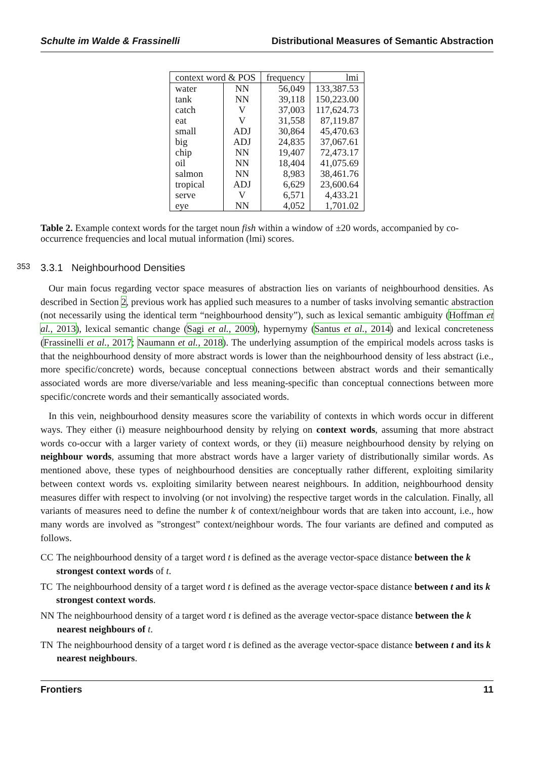Schulte im Walde & Frassinelli Distributional Measures of Semantic Abstraction
| context word & POS | | frequency | lmi |
| --- | --- | --- | --- |
| water | NN | 56,049 | 133,387.53 |
| tank | NN | 39,118 | 150,223.00 |
| catch | V | 37,003 | 117,624.73 |
| eat | V | 31,558 | 87,119.87 |
| small | ADJ | 30,864 | 45,470.63 |
| big | ADJ | 24,835 | 37,067.61 |
| chip | NN | 19,407 | 72,473.17 |
| oil | NN | 18,404 | 41,075.69 |
| salmon | NN | 8,983 | 38,461.76 |
| tropical | ADJ | 6,629 | 23,600.64 |
| serve | V | 6,571 | 4,433.21 |
| eye | NN | 4,052 | 1,701.02 |
Table 2. Example context words for the target noun fish within a window of ±20 words, accompanied by co-occurrence frequencies and local mutual information (lmi) scores.
353 3.3.1 Neighbourhood Densities
Our main focus regarding vector space measures of abstraction lies on variants of neighbourhood densities. As described in Section 2, previous work has applied such measures to a number of tasks involving semantic abstraction (not necessarily using the identical term “neighbourhood density”), such as lexical semantic ambiguity (Hoffman et al., 2013), lexical semantic change (Sagi et al., 2009), hypernymy (Santus et al., 2014) and lexical concreteness (Frassinelli et al., 2017; Naumann et al., 2018). The underlying assumption of the empirical models across tasks is that the neighbourhood density of more abstract words is lower than the neighbourhood density of less abstract (i.e., more specific/concrete) words, because conceptual connections between abstract words and their semantically associated words are more diverse/variable and less meaning-specific than conceptual connections between more specific/concrete words and their semantically associated words.
In this vein, neighbourhood density measures score the variability of contexts in which words occur in different ways. They either (i) measure neighbourhood density by relying on context words, assuming that more abstract words co-occur with a larger variety of context words, or they (ii) measure neighbourhood density by relying on neighbour words, assuming that more abstract words have a larger variety of distributionally similar words. As mentioned above, these types of neighbourhood densities are conceptually rather different, exploiting similarity between context words vs. exploiting similarity between nearest neighbours. In addition, neighbourhood density measures differ with respect to involving (or not involving) the respective target words in the calculation. Finally, all variants of measures need to define the number k of context/neighbour words that are taken into account, i.e., how many words are involved as ”strongest” context/neighbour words. The four variants are defined and computed as follows.
CC The neighbourhood density of a target word t is defined as the average vector-space distance between the k strongest context words of t.
TC The neighbourhood density of a target word t is defined as the average vector-space distance between t and its k strongest context words.
NN The neighbourhood density of a target word t is defined as the average vector-space distance between the k nearest neighbours of t.
TN The neighbourhood density of a target word t is defined as the average vector-space distance between t and its k nearest neighbours.
Frontiers 11